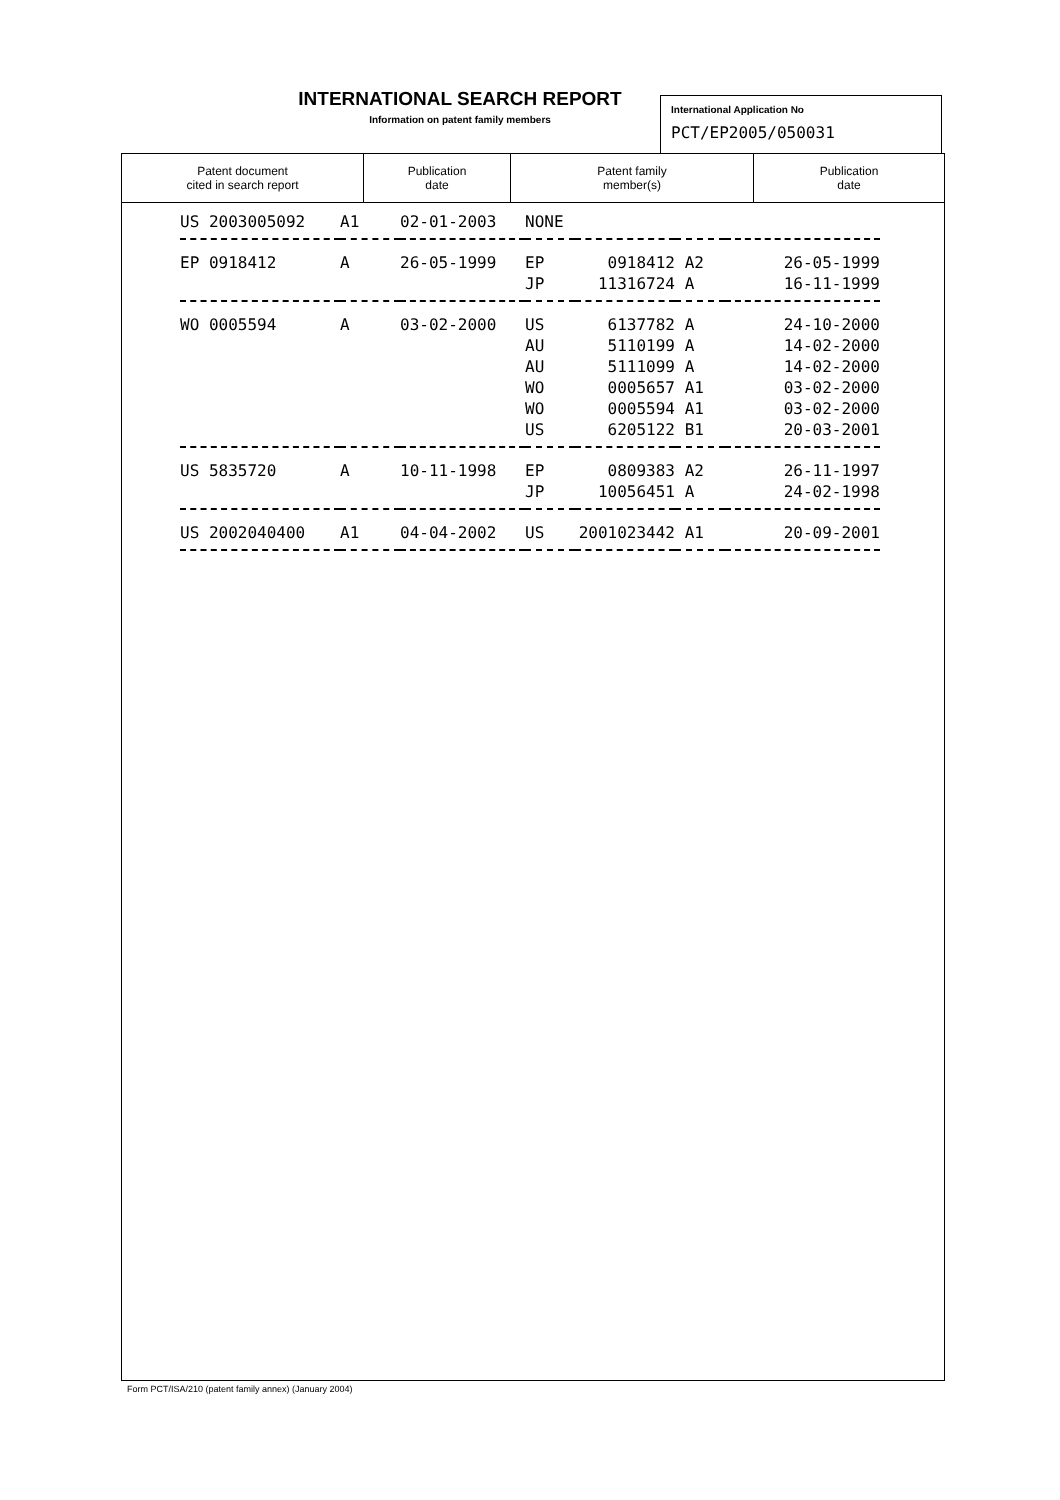INTERNATIONAL SEARCH REPORT
Information on patent family members
International Application No
PCT/EP2005/050031
| Patent document cited in search report | Publication date | Patent family member(s) | Publication date |
| --- | --- | --- | --- |
| US 2003005092 | A1 | 02-01-2003 | NONE | | | |
| EP 0918412 | A | 26-05-1999 | EP | 0918412 | A2 | 26-05-1999 |
| | | | JP | 11316724 | A | 16-11-1999 |
| WO 0005594 | A | 03-02-2000 | US | 6137782 | A | 24-10-2000 |
| | | | AU | 5110199 | A | 14-02-2000 |
| | | | AU | 5111099 | A | 14-02-2000 |
| | | | WO | 0005657 | A1 | 03-02-2000 |
| | | | WO | 0005594 | A1 | 03-02-2000 |
| | | | US | 6205122 | B1 | 20-03-2001 |
| US 5835720 | A | 10-11-1998 | EP | 0809383 | A2 | 26-11-1997 |
| | | | JP | 10056451 | A | 24-02-1998 |
| US 2002040400 | A1 | 04-04-2002 | US | 2001023442 | A1 | 20-09-2001 |
Form PCT/ISA/210 (patent family annex) (January 2004)